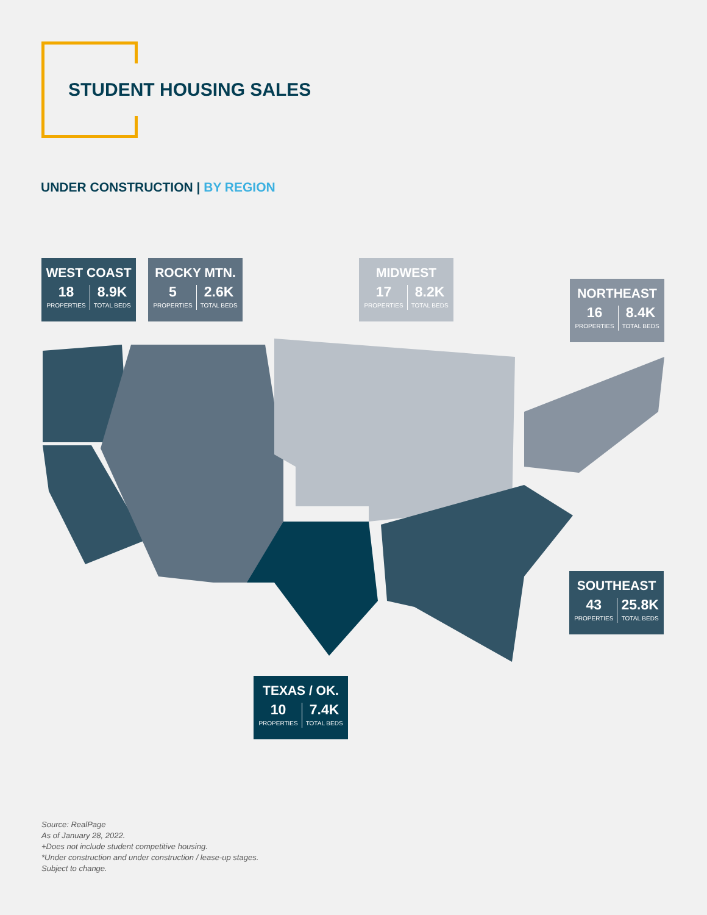STUDENT HOUSING SALES
UNDER CONSTRUCTION | BY REGION
WEST COAST
18
PROPERTIES
8.9K
TOTAL BEDS
ROCKY MTN.
5
PROPERTIES
2.6K
TOTAL BEDS
MIDWEST
17
PROPERTIES
8.2K
TOTAL BEDS
NORTHEAST
16
PROPERTIES
8.4K
TOTAL BEDS
SOUTHEAST
43
PROPERTIES
25.8K
TOTAL BEDS
TEXAS / OK.
10
PROPERTIES
7.4K
TOTAL BEDS
Source: RealPage
As of January 28, 2022.
+Does not include student competitive housing.
*Under construction and under construction / lease-up stages.
Subject to change.